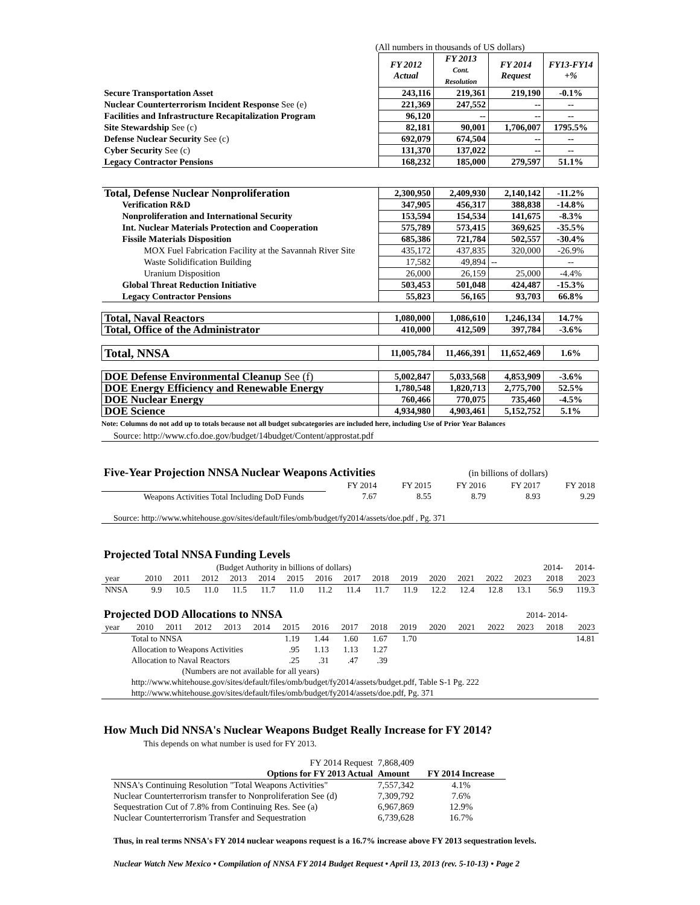(All numbers in thousands of US dollars)
| | FY 2012 Actual | FY 2013 Cont. Resolution | FY 2014 Request | FY13-FY14 +% |
| Secure Transportation Asset | 243,116 | 219,361 | 219,190 | -0.1% |
| Nuclear Counterterrorism Incident Response See (e) | 221,369 | 247,552 | -- | -- |
| Facilities and Infrastructure Recapitalization Program | 96,120 | -- | -- | -- |
| Site Stewardship See (c) | 82,181 | 90,001 | 1,706,007 | 1795.5% |
| Defense Nuclear Security See (c) | 692,079 | 674,504 | -- | -- |
| Cyber Security See (c) | 131,370 | 137,022 | -- | -- |
| Legacy Contractor Pensions | 168,232 | 185,000 | 279,597 | 51.1% |
| Total, Defense Nuclear Nonproliferation | 2,300,950 | 2,409,930 | 2,140,142 | -11.2% |
| Verification R&D | 347,905 | 456,317 | 388,838 | -14.8% |
| Nonproliferation and International Security | 153,594 | 154,534 | 141,675 | -8.3% |
| Int. Nuclear Materials Protection and Cooperation | 575,789 | 573,415 | 369,625 | -35.5% |
| Fissile Materials Disposition | 685,386 | 721,784 | 502,557 | -30.4% |
| MOX Fuel Fabrication Facility at the Savannah River Site | 435,172 | 437,835 | 320,000 | -26.9% |
| Waste Solidification Building | 17,582 | 49,894 | -- | -- |
| Uranium Disposition | 26,000 | 26,159 | 25,000 | -4.4% |
| Global Threat Reduction Initiative | 503,453 | 501,048 | 424,487 | -15.3% |
| Legacy Contractor Pensions | 55,823 | 56,165 | 93,703 | 66.8% |
| Total, Naval Reactors | 1,080,000 | 1,086,610 | 1,246,134 | 14.7% |
| Total, Office of the Administrator | 410,000 | 412,509 | 397,784 | -3.6% |
| Total, NNSA | 11,005,784 | 11,466,391 | 11,652,469 | 1.6% |
| DOE Defense Environmental Cleanup See (f) | 5,002,847 | 5,033,568 | 4,853,909 | -3.6% |
| DOE Energy Efficiency and Renewable Energy | 1,780,548 | 1,820,713 | 2,775,700 | 52.5% |
| DOE Nuclear Energy | 760,466 | 770,075 | 735,460 | -4.5% |
| DOE Science | 4,934,980 | 4,903,461 | 5,152,752 | 5.1% |
Note: Columns do not add up to totals because not all budget subcategories are included here, including Use of Prior Year Balances
Source: http://www.cfo.doe.gov/budget/14budget/Content/approstat.pdf
Five-Year Projection NNSA Nuclear Weapons Activities (in billions of dollars)
| | FY 2014 | FY 2015 | FY 2016 | FY 2017 | FY 2018 |
| Weapons Activities Total Including DoD Funds | 7.67 | 8.55 | 8.79 | 8.93 | 9.29 |
Source: http://www.whitehouse.gov/sites/default/files/omb/budget/fy2014/assets/doe.pdf , Pg. 371
Projected Total NNSA Funding Levels
| (Budget Authority in billions of dollars) | | | | | | | | | | | | | | | 2014- | 2014- |
| year | 2010 | 2011 | 2012 | 2013 | 2014 | 2015 | 2016 | 2017 | 2018 | 2019 | 2020 | 2021 | 2022 | 2023 | 2018 | 2023 |
| NNSA | 9.9 | 10.5 | 11.0 | 11.5 | 11.7 | 11.0 | 11.2 | 11.4 | 11.7 | 11.9 | 12.2 | 12.4 | 12.8 | 13.1 | 56.9 | 119.3 |
Projected DOD Allocations to NNSA 2014- 2014-
| year | 2010 | 2011 | 2012 | 2013 | 2014 | 2015 | 2016 | 2017 | 2018 | 2019 | 2020 | 2021 | 2022 | 2023 | 2018 | 2023 |
| | Total to NNSA | | | | | 1.19 | 1.44 | 1.60 | 1.67 | 1.70 | | | | | | 14.81 |
| | Allocation to Weapons Activities | | | | | .95 | 1.13 | 1.13 | 1.27 | | | | | | | |
| | Allocation to Naval Reactors | | | | | .25 | .31 | .47 | .39 | | | | | | | |
| | (Numbers are not available for all years) | | | | | | | | | | | | | | | |
| | http://www.whitehouse.gov/sites/default/files/omb/budget/fy2014/assets/budget.pdf, Table S-1 Pg. 222 | | | | | | | | | | | | | | | |
| | http://www.whitehouse.gov/sites/default/files/omb/budget/fy2014/assets/doe.pdf, Pg. 371 | | | | | | | | | | | | | | | |
How Much Did NNSA's Nuclear Weapons Budget Really Increase for FY 2014?
This depends on what number is used for FY 2013.
| FY 2014 Request | 7,868,409 | |
| Options for FY 2013 Actual | Amount | FY 2014 Increase |
| NNSA's Continuing Resolution "Total Weapons Activities" | 7,557,342 | 4.1% |
| Nuclear Counterterrorism transfer to Nonproliferation See (d) | 7,309,792 | 7.6% |
| Sequestration Cut of 7.8% from Continuing Res. See (a) | 6,967,869 | 12.9% |
| Nuclear Counterterrorism Transfer and Sequestration | 6,739,628 | 16.7% |
Thus, in real terms NNSA's FY 2014 nuclear weapons request is a 16.7% increase above FY 2013 sequestration levels.
Nuclear Watch New Mexico • Compilation of NNSA FY 2014 Budget Request • April 13, 2013 (rev. 5-10-13) • Page 2